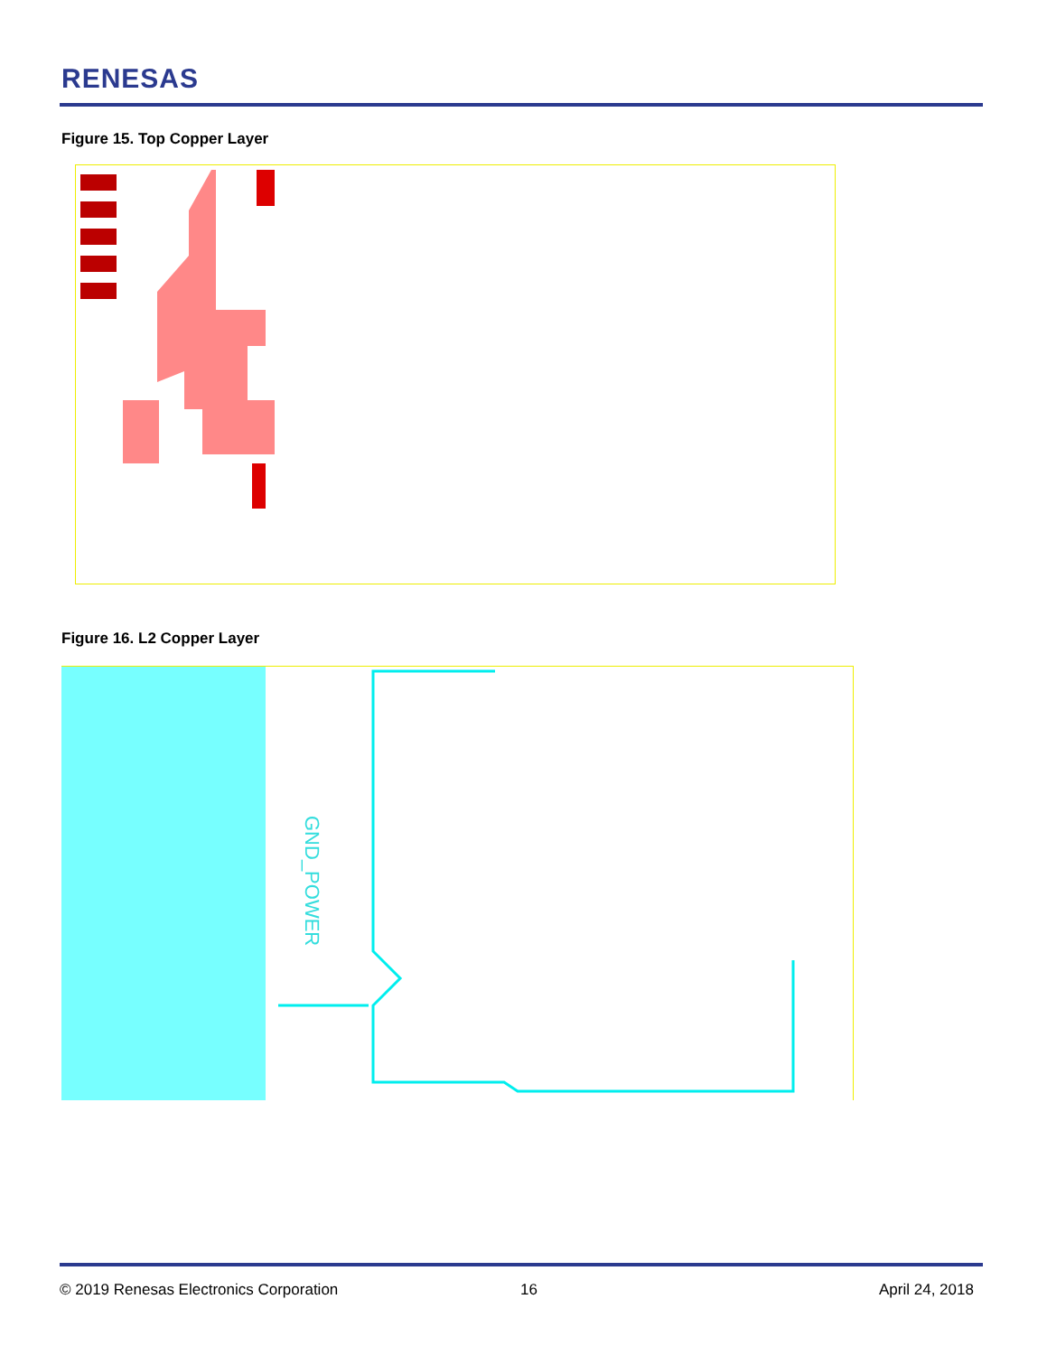RENESAS
Figure 15. Top Copper Layer
Figure 16. L2 Copper Layer
GND_POWER
© 2019 Renesas Electronics Corporation
16 April 24, 2018